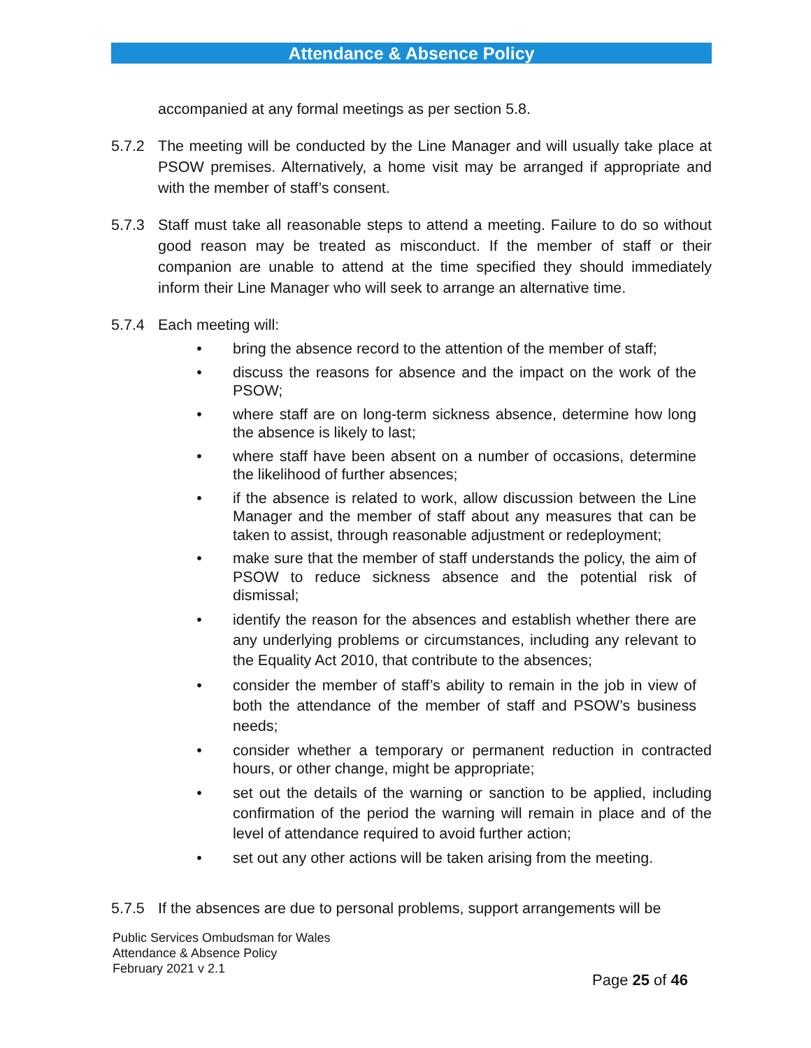Attendance & Absence Policy
accompanied at any formal meetings as per section 5.8.
5.7.2 The meeting will be conducted by the Line Manager and will usually take place at PSOW premises. Alternatively, a home visit may be arranged if appropriate and with the member of staff’s consent.
5.7.3 Staff must take all reasonable steps to attend a meeting. Failure to do so without good reason may be treated as misconduct. If the member of staff or their companion are unable to attend at the time specified they should immediately inform their Line Manager who will seek to arrange an alternative time.
5.7.4 Each meeting will:
• bring the absence record to the attention of the member of staff;
• discuss the reasons for absence and the impact on the work of the PSOW;
• where staff are on long-term sickness absence, determine how long the absence is likely to last;
• where staff have been absent on a number of occasions, determine the likelihood of further absences;
• if the absence is related to work, allow discussion between the Line Manager and the member of staff about any measures that can be taken to assist, through reasonable adjustment or redeployment;
• make sure that the member of staff understands the policy, the aim of PSOW to reduce sickness absence and the potential risk of dismissal;
• identify the reason for the absences and establish whether there are any underlying problems or circumstances, including any relevant to the Equality Act 2010, that contribute to the absences;
• consider the member of staff’s ability to remain in the job in view of both the attendance of the member of staff and PSOW’s business needs;
• consider whether a temporary or permanent reduction in contracted hours, or other change, might be appropriate;
• set out the details of the warning or sanction to be applied, including confirmation of the period the warning will remain in place and of the level of attendance required to avoid further action;
• set out any other actions will be taken arising from the meeting.
5.7.5 If the absences are due to personal problems, support arrangements will be
Public Services Ombudsman for Wales
Attendance & Absence Policy
February 2021 v 2.1
Page 25 of 46